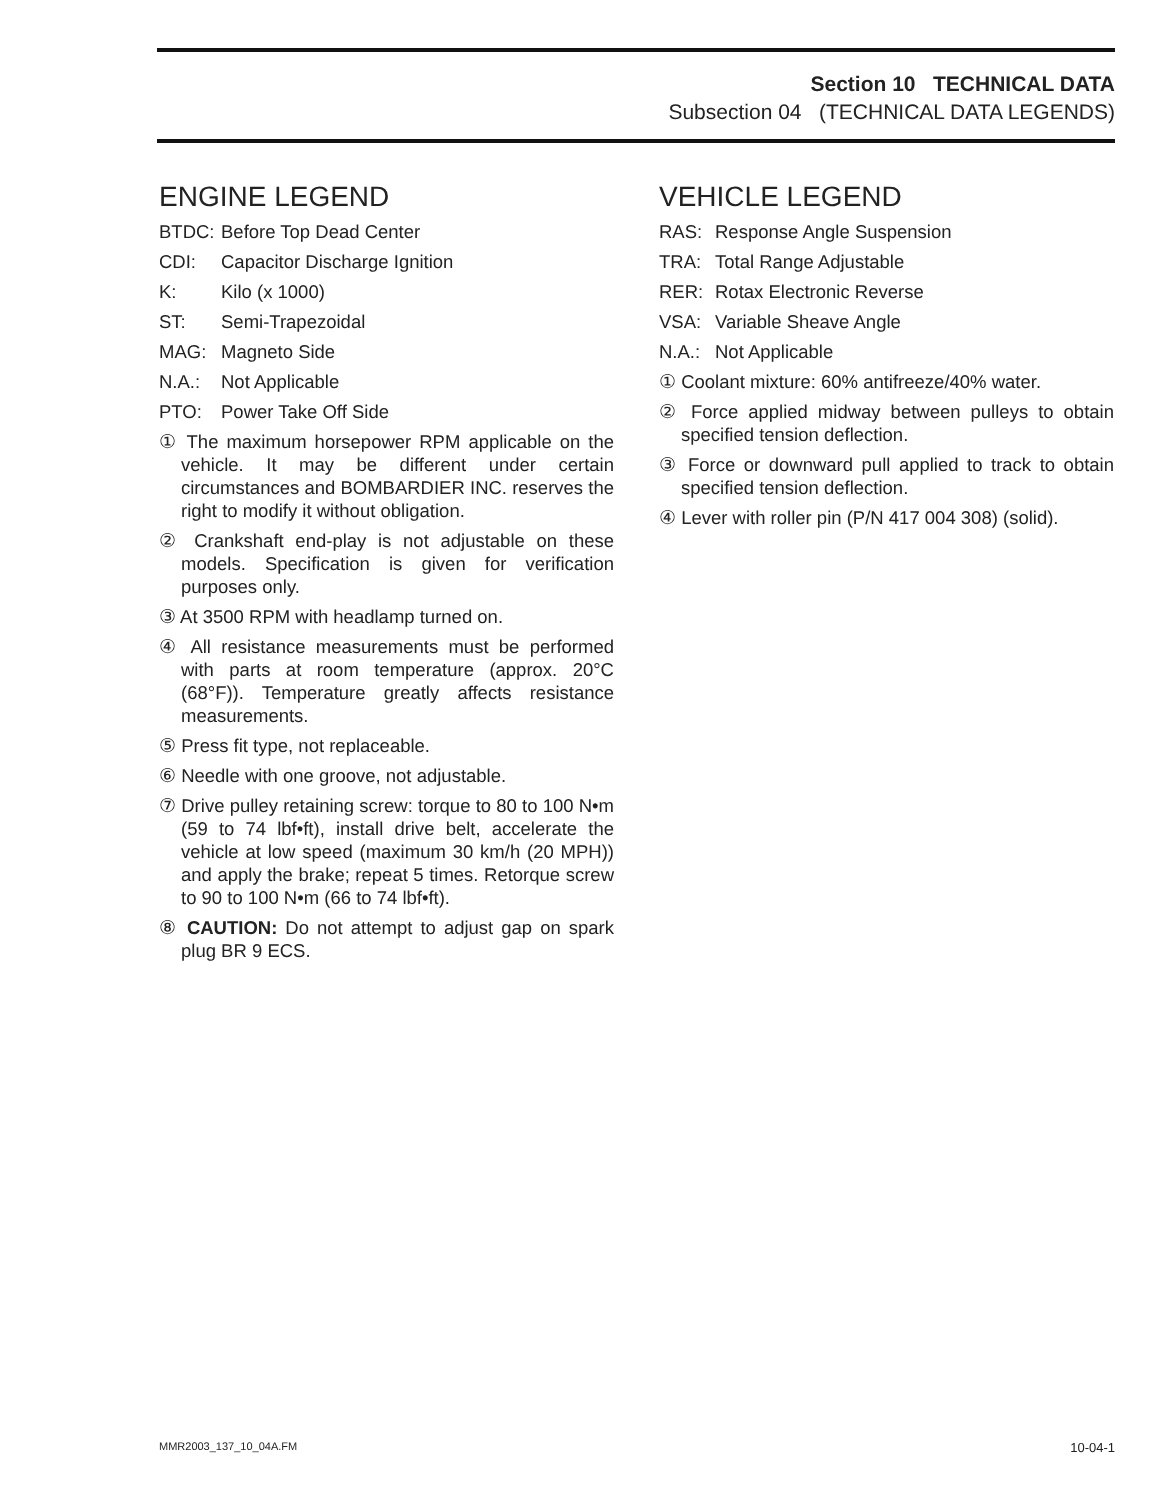Section 10 TECHNICAL DATA
Subsection 04 (TECHNICAL DATA LEGENDS)
ENGINE LEGEND
BTDC: Before Top Dead Center
CDI: Capacitor Discharge Ignition
K: Kilo (x 1000)
ST: Semi-Trapezoidal
MAG: Magneto Side
N.A.: Not Applicable
PTO: Power Take Off Side
① The maximum horsepower RPM applicable on the vehicle. It may be different under certain circumstances and BOMBARDIER INC. reserves the right to modify it without obligation.
② Crankshaft end-play is not adjustable on these models. Specification is given for verification purposes only.
③ At 3500 RPM with headlamp turned on.
④ All resistance measurements must be performed with parts at room temperature (approx. 20°C (68°F)). Temperature greatly affects resistance measurements.
⑤ Press fit type, not replaceable.
⑥ Needle with one groove, not adjustable.
⑦ Drive pulley retaining screw: torque to 80 to 100 N•m (59 to 74 lbf•ft), install drive belt, accelerate the vehicle at low speed (maximum 30 km/h (20 MPH)) and apply the brake; repeat 5 times. Retorque screw to 90 to 100 N•m (66 to 74 lbf•ft).
⑧ CAUTION: Do not attempt to adjust gap on spark plug BR 9 ECS.
VEHICLE LEGEND
RAS: Response Angle Suspension
TRA: Total Range Adjustable
RER: Rotax Electronic Reverse
VSA: Variable Sheave Angle
N.A.: Not Applicable
① Coolant mixture: 60% antifreeze/40% water.
② Force applied midway between pulleys to obtain specified tension deflection.
③ Force or downward pull applied to track to obtain specified tension deflection.
④ Lever with roller pin (P/N 417 004 308) (solid).
MMR2003_137_10_04A.FM 10-04-1